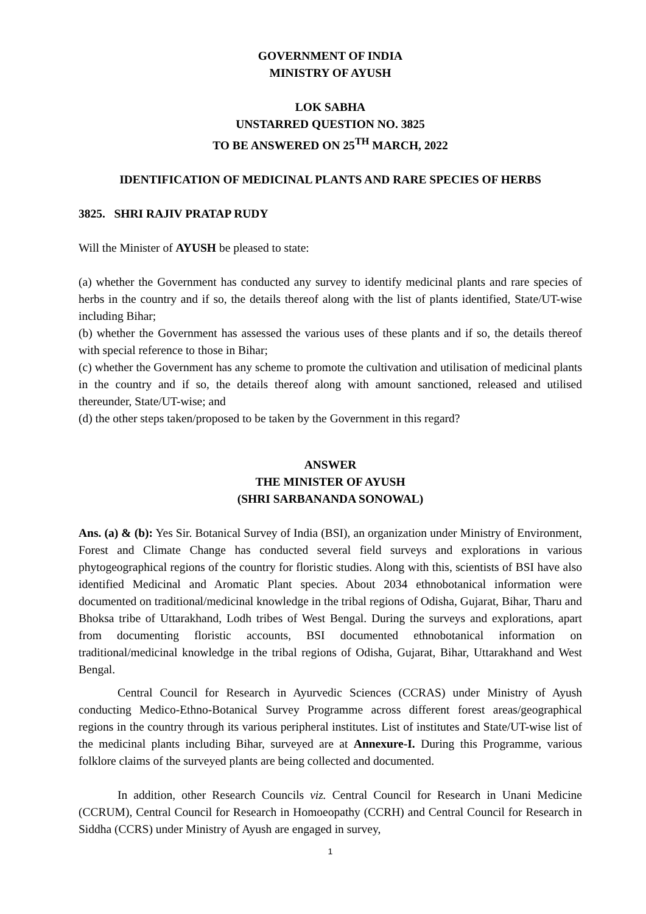GOVERNMENT OF INDIA
MINISTRY OF AYUSH
LOK SABHA
UNSTARRED QUESTION NO. 3825
TO BE ANSWERED ON 25<sup>TH</sup> MARCH, 2022
IDENTIFICATION OF MEDICINAL PLANTS AND RARE SPECIES OF HERBS
3825. SHRI RAJIV PRATAP RUDY
Will the Minister of AYUSH be pleased to state:
(a) whether the Government has conducted any survey to identify medicinal plants and rare species of herbs in the country and if so, the details thereof along with the list of plants identified, State/UT-wise including Bihar;
(b) whether the Government has assessed the various uses of these plants and if so, the details thereof with special reference to those in Bihar;
(c) whether the Government has any scheme to promote the cultivation and utilisation of medicinal plants in the country and if so, the details thereof along with amount sanctioned, released and utilised thereunder, State/UT-wise; and
(d) the other steps taken/proposed to be taken by the Government in this regard?
ANSWER
THE MINISTER OF AYUSH
(SHRI SARBANANDA SONOWAL)
Ans. (a) & (b): Yes Sir. Botanical Survey of India (BSI), an organization under Ministry of Environment, Forest and Climate Change has conducted several field surveys and explorations in various phytogeographical regions of the country for floristic studies. Along with this, scientists of BSI have also identified Medicinal and Aromatic Plant species. About 2034 ethnobotanical information were documented on traditional/medicinal knowledge in the tribal regions of Odisha, Gujarat, Bihar, Tharu and Bhoksa tribe of Uttarakhand, Lodh tribes of West Bengal. During the surveys and explorations, apart from documenting floristic accounts, BSI documented ethnobotanical information on traditional/medicinal knowledge in the tribal regions of Odisha, Gujarat, Bihar, Uttarakhand and West Bengal.
Central Council for Research in Ayurvedic Sciences (CCRAS) under Ministry of Ayush conducting Medico-Ethno-Botanical Survey Programme across different forest areas/geographical regions in the country through its various peripheral institutes. List of institutes and State/UT-wise list of the medicinal plants including Bihar, surveyed are at Annexure-I. During this Programme, various folklore claims of the surveyed plants are being collected and documented.
In addition, other Research Councils viz. Central Council for Research in Unani Medicine (CCRUM), Central Council for Research in Homoeopathy (CCRH) and Central Council for Research in Siddha (CCRS) under Ministry of Ayush are engaged in survey,
1